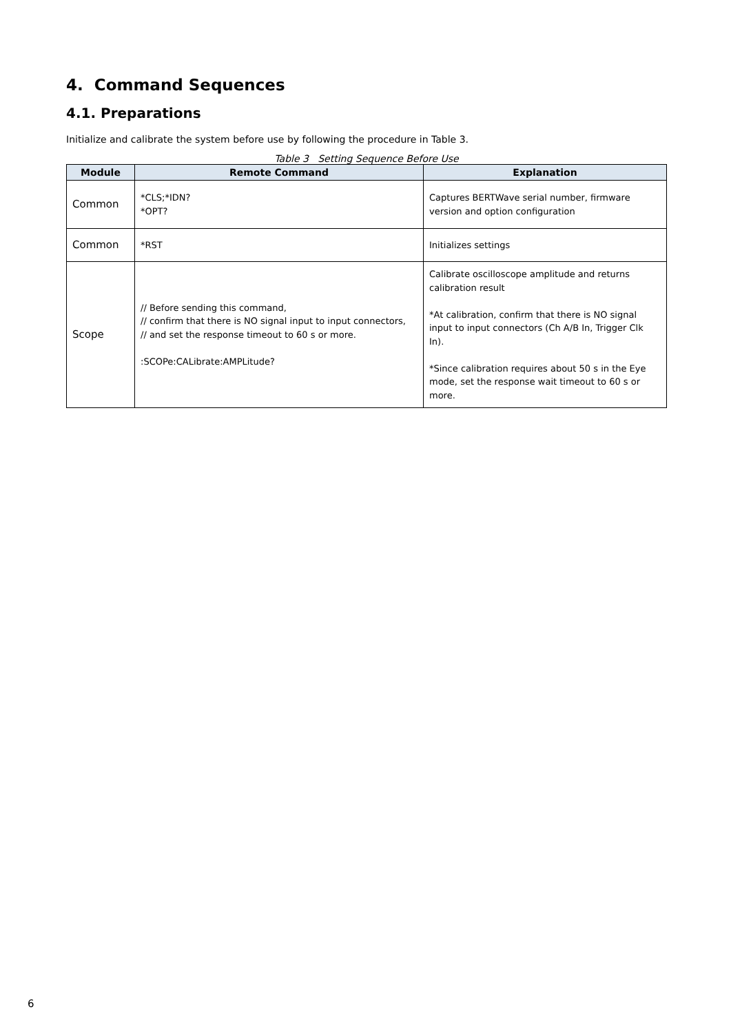4. Command Sequences
4.1. Preparations
Initialize and calibrate the system before use by following the procedure in Table 3.
Table 3 Setting Sequence Before Use
| Module | Remote Command | Explanation |
| --- | --- | --- |
| Common | *CLS;*IDN? *OPT? | Captures BERTWave serial number, firmware version and option configuration |
| Common | *RST | Initializes settings |
| Scope | // Before sending this command, // confirm that there is NO signal input to input connectors, // and set the response timeout to 60 s or more. :SCOPe:CALibrate:AMPLitude? | Calibrate oscilloscope amplitude and returns calibration result *At calibration, confirm that there is NO signal input to input connectors (Ch A/B In, Trigger Clk In). *Since calibration requires about 50 s in the Eye mode, set the response wait timeout to 60 s or more. |
6